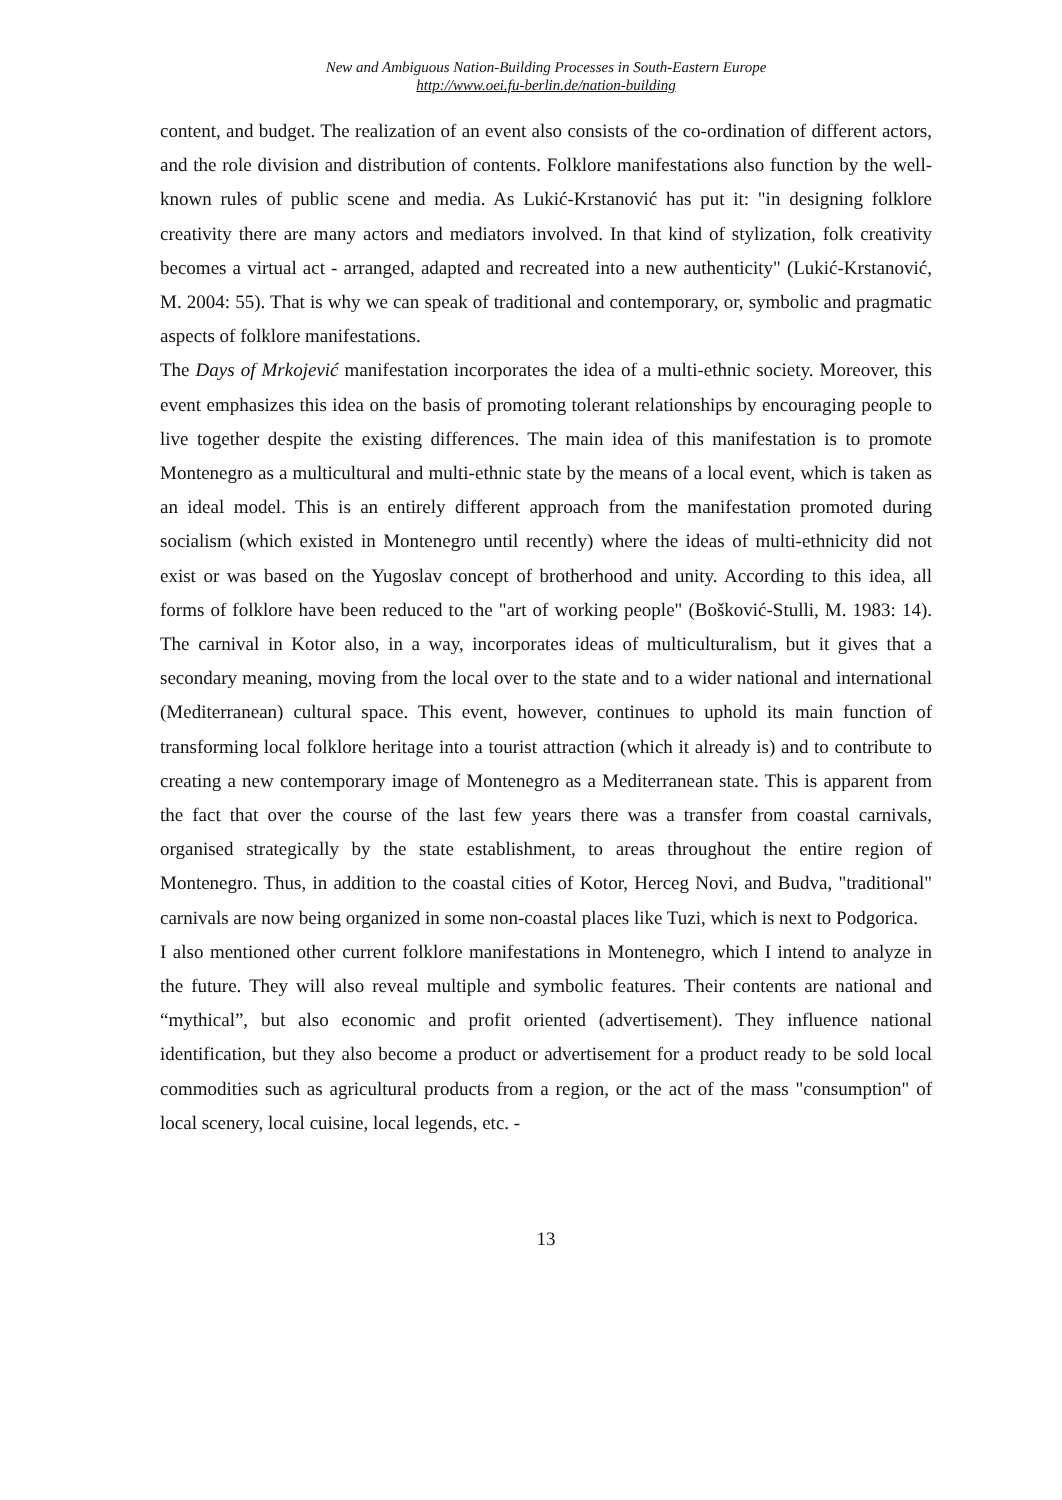New and Ambiguous Nation-Building Processes in South-Eastern Europe
http://www.oei.fu-berlin.de/nation-building
content, and budget. The realization of an event also consists of the co-ordination of different actors, and the role division and distribution of contents. Folklore manifestations also function by the well-known rules of public scene and media. As Lukić-Krstanović has put it: "in designing folklore creativity there are many actors and mediators involved. In that kind of stylization, folk creativity becomes a virtual act - arranged, adapted and recreated into a new authenticity" (Lukić-Krstanović, M. 2004: 55). That is why we can speak of traditional and contemporary, or, symbolic and pragmatic aspects of folklore manifestations.
The Days of Mrkojević manifestation incorporates the idea of a multi-ethnic society. Moreover, this event emphasizes this idea on the basis of promoting tolerant relationships by encouraging people to live together despite the existing differences. The main idea of this manifestation is to promote Montenegro as a multicultural and multi-ethnic state by the means of a local event, which is taken as an ideal model. This is an entirely different approach from the manifestation promoted during socialism (which existed in Montenegro until recently) where the ideas of multi-ethnicity did not exist or was based on the Yugoslav concept of brotherhood and unity. According to this idea, all forms of folklore have been reduced to the "art of working people" (Bošković-Stulli, M. 1983: 14). The carnival in Kotor also, in a way, incorporates ideas of multiculturalism, but it gives that a secondary meaning, moving from the local over to the state and to a wider national and international (Mediterranean) cultural space. This event, however, continues to uphold its main function of transforming local folklore heritage into a tourist attraction (which it already is) and to contribute to creating a new contemporary image of Montenegro as a Mediterranean state. This is apparent from the fact that over the course of the last few years there was a transfer from coastal carnivals, organised strategically by the state establishment, to areas throughout the entire region of Montenegro. Thus, in addition to the coastal cities of Kotor, Herceg Novi, and Budva, "traditional" carnivals are now being organized in some non-coastal places like Tuzi, which is next to Podgorica.
I also mentioned other current folklore manifestations in Montenegro, which I intend to analyze in the future. They will also reveal multiple and symbolic features. Their contents are national and “mythical”, but also economic and profit oriented (advertisement). They influence national identification, but they also become a product or advertisement for a product ready to be sold local commodities such as agricultural products from a region, or the act of the mass "consumption" of local scenery, local cuisine, local legends, etc. -
13